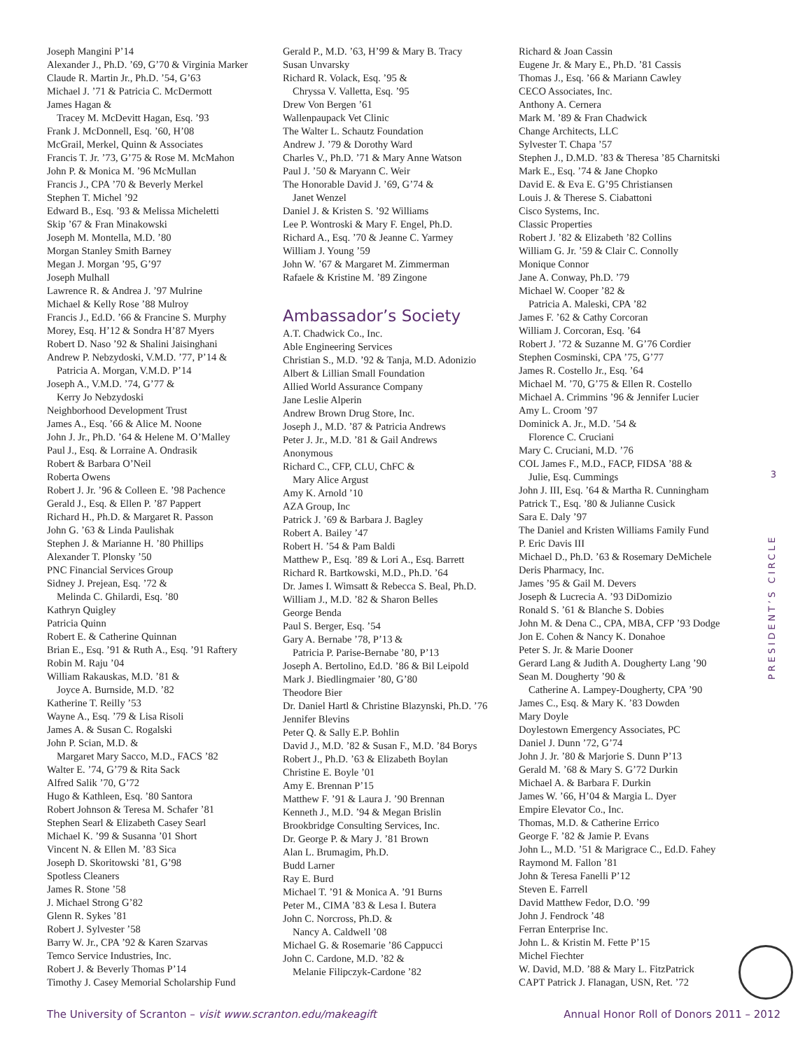Joseph Mangini P’14
Alexander J., Ph.D. ’69, G’70 & Virginia Marker
Claude R. Martin Jr., Ph.D. ’54, G’63
Michael J. ’71 & Patricia C. McDermott
James Hagan &
Tracey M. McDevitt Hagan, Esq. ’93
Frank J. McDonnell, Esq. ’60, H’08
McGrail, Merkel, Quinn & Associates
Francis T. Jr. ’73, G’75 & Rose M. McMahon
John P. & Monica M. ’96 McMullan
Francis J., CPA ’70 & Beverly Merkel
Stephen T. Michel ’92
Edward B., Esq. ’93 & Melissa Micheletti
Skip ’67 & Fran Minakowski
Joseph M. Montella, M.D. ’80
Morgan Stanley Smith Barney
Megan J. Morgan ’95, G’97
Joseph Mulhall
Lawrence R. & Andrea J. ’97 Mulrine
Michael & Kelly Rose ’88 Mulroy
Francis J., Ed.D. ’66 & Francine S. Murphy
Morey, Esq. H’12 & Sondra H’87 Myers
Robert D. Naso ’92 & Shalini Jaisinghani
Andrew P. Nebzydoski, V.M.D. ’77, P’14 &
Patricia A. Morgan, V.M.D. P’14
Joseph A., V.M.D. ’74, G’77 &
Kerry Jo Nebzydoski
Neighborhood Development Trust
James A., Esq. ’66 & Alice M. Noone
John J. Jr., Ph.D. ’64 & Helene M. O’Malley
Paul J., Esq. & Lorraine A. Ondrasik
Robert & Barbara O’Neil
Roberta Owens
Robert J. Jr. ’96 & Colleen E. ’98 Pachence
Gerald J., Esq. & Ellen P. ’87 Pappert
Richard H., Ph.D. & Margaret R. Passon
John G. ’63 & Linda Paulishak
Stephen J. & Marianne H. ’80 Phillips
Alexander T. Plonsky ’50
PNC Financial Services Group
Sidney J. Prejean, Esq. ’72 &
Melinda C. Ghilardi, Esq. ’80
Kathryn Quigley
Patricia Quinn
Robert E. & Catherine Quinnan
Brian E., Esq. ’91 & Ruth A., Esq. ’91 Raftery
Robin M. Raju ’04
William Rakauskas, M.D. ’81 &
Joyce A. Burnside, M.D. ’82
Katherine T. Reilly ’53
Wayne A., Esq. ’79 & Lisa Risoli
James A. & Susan C. Rogalski
John P. Scian, M.D. &
Margaret Mary Sacco, M.D., FACS ’82
Walter E. ’74, G’79 & Rita Sack
Alfred Salik ’70, G’72
Hugo & Kathleen, Esq. ’80 Santora
Robert Johnson & Teresa M. Schafer ’81
Stephen Searl & Elizabeth Casey Searl
Michael K. ’99 & Susanna ’01 Short
Vincent N. & Ellen M. ’83 Sica
Joseph D. Skoritowski ’81, G’98
Spotless Cleaners
James R. Stone ’58
J. Michael Strong G’82
Glenn R. Sykes ’81
Robert J. Sylvester ’58
Barry W. Jr., CPA ’92 & Karen Szarvas
Temco Service Industries, Inc.
Robert J. & Beverly Thomas P’14
Timothy J. Casey Memorial Scholarship Fund
Gerald P., M.D. ’63, H’99 & Mary B. Tracy
Susan Unvarsky
Richard R. Volack, Esq. ’95 &
Chryssa V. Valletta, Esq. ’95
Drew Von Bergen ’61
Wallenpaupack Vet Clinic
The Walter L. Schautz Foundation
Andrew J. ’79 & Dorothy Ward
Charles V., Ph.D. ’71 & Mary Anne Watson
Paul J. ’50 & Maryann C. Weir
The Honorable David J. ’69, G’74 &
Janet Wenzel
Daniel J. & Kristen S. ’92 Williams
Lee P. Wontroski & Mary F. Engel, Ph.D.
Richard A., Esq. ’70 & Jeanne C. Yarmey
William J. Young ’59
John W. ’67 & Margaret M. Zimmerman
Rafaele & Kristine M. ’89 Zingone
Ambassador’s Society
A.T. Chadwick Co., Inc.
Able Engineering Services
Christian S., M.D. ’92 & Tanja, M.D. Adonizio
Albert & Lillian Small Foundation
Allied World Assurance Company
Jane Leslie Alperin
Andrew Brown Drug Store, Inc.
Joseph J., M.D. ’87 & Patricia Andrews
Peter J. Jr., M.D. ’81 & Gail Andrews
Anonymous
Richard C., CFP, CLU, ChFC &
Mary Alice Argust
Amy K. Arnold ’10
AZA Group, Inc
Patrick J. ’69 & Barbara J. Bagley
Robert A. Bailey ’47
Robert H. ’54 & Pam Baldi
Matthew P., Esq. ’89 & Lori A., Esq. Barrett
Richard R. Bartkowski, M.D., Ph.D. ’64
Dr. James I. Wimsatt & Rebecca S. Beal, Ph.D.
William J., M.D. ’82 & Sharon Belles
George Benda
Paul S. Berger, Esq. ’54
Gary A. Bernabe ’78, P’13 &
Patricia P. Parise-Bernabe ’80, P’13
Joseph A. Bertolino, Ed.D. ’86 & Bil Leipold
Mark J. Biedlingmaier ’80, G’80
Theodore Bier
Dr. Daniel Hartl & Christine Blazynski, Ph.D. ’76
Jennifer Blevins
Peter Q. & Sally E.P. Bohlin
David J., M.D. ’82 & Susan F., M.D. ’84 Borys
Robert J., Ph.D. ’63 & Elizabeth Boylan
Christine E. Boyle ’01
Amy E. Brennan P’15
Matthew F. ’91 & Laura J. ’90 Brennan
Kenneth J., M.D. ’94 & Megan Brislin
Brookbridge Consulting Services, Inc.
Dr. George P. & Mary J. ’81 Brown
Alan L. Brumagim, Ph.D.
Budd Larner
Ray E. Burd
Michael T. ’91 & Monica A. ’91 Burns
Peter M., CIMA ’83 & Lesa I. Butera
John C. Norcross, Ph.D. &
Nancy A. Caldwell ’08
Michael G. & Rosemarie ’86 Cappucci
John C. Cardone, M.D. ’82 &
Melanie Filipczyk-Cardone ’82
Richard & Joan Cassin
Eugene Jr. & Mary E., Ph.D. ’81 Cassis
Thomas J., Esq. ’66 & Mariann Cawley
CECO Associates, Inc.
Anthony A. Cernera
Mark M. ’89 & Fran Chadwick
Change Architects, LLC
Sylvester T. Chapa ’57
Stephen J., D.M.D. ’83 & Theresa ’85 Charnitski
Mark E., Esq. ’74 & Jane Chopko
David E. & Eva E. G’95 Christiansen
Louis J. & Therese S. Ciabattoni
Cisco Systems, Inc.
Classic Properties
Robert J. ’82 & Elizabeth ’82 Collins
William G. Jr. ’59 & Clair C. Connolly
Monique Connor
Jane A. Conway, Ph.D. ’79
Michael W. Cooper ’82 &
Patricia A. Maleski, CPA ’82
James F. ’62 & Cathy Corcoran
William J. Corcoran, Esq. ’64
Robert J. ’72 & Suzanne M. G’76 Cordier
Stephen Cosminski, CPA ’75, G’77
James R. Costello Jr., Esq. ’64
Michael M. ’70, G’75 & Ellen R. Costello
Michael A. Crimmins ’96 & Jennifer Lucier
Amy L. Croom ’97
Dominick A. Jr., M.D. ’54 &
Florence C. Cruciani
Mary C. Cruciani, M.D. ’76
COL James F., M.D., FACP, FIDSA ’88 &
Julie, Esq. Cummings
John J. III, Esq. ’64 & Martha R. Cunningham
Patrick T., Esq. ’80 & Julianne Cusick
Sara E. Daly ’97
The Daniel and Kristen Williams Family Fund
P. Eric Davis III
Michael D., Ph.D. ’63 & Rosemary DeMichele
Deris Pharmacy, Inc.
James ’95 & Gail M. Devers
Joseph & Lucrecia A. ’93 DiDomizio
Ronald S. ’61 & Blanche S. Dobies
John M. & Dena C., CPA, MBA, CFP ’93 Dodge
Jon E. Cohen & Nancy K. Donahoe
Peter S. Jr. & Marie Dooner
Gerard Lang & Judith A. Dougherty Lang ’90
Sean M. Dougherty ’90 &
Catherine A. Lampey-Dougherty, CPA ’90
James C., Esq. & Mary K. ’83 Dowden
Mary Doyle
Doylestown Emergency Associates, PC
Daniel J. Dunn ’72, G’74
John J. Jr. ’80 & Marjorie S. Dunn P’13
Gerald M. ’68 & Mary S. G’72 Durkin
Michael A. & Barbara F. Durkin
James W. ’66, H’04 & Margia L. Dyer
Empire Elevator Co., Inc.
Thomas, M.D. & Catherine Errico
George F. ’82 & Jamie P. Evans
John L., M.D. ’51 & Marigrace C., Ed.D. Fahey
Raymond M. Fallon ’81
John & Teresa Fanelli P’12
Steven E. Farrell
David Matthew Fedor, D.O. ’99
John J. Fendrock ’48
Ferran Enterprise Inc.
John L. & Kristin M. Fette P’15
Michel Fiechter
W. David, M.D. ’88 & Mary L. FitzPatrick
CAPT Patrick J. Flanagan, USN, Ret. ’72
3
PRESIDENT’S CIRCLE
The University of Scranton – visit www.scranton.edu/makeagift
Annual Honor Roll of Donors 2011 – 2012